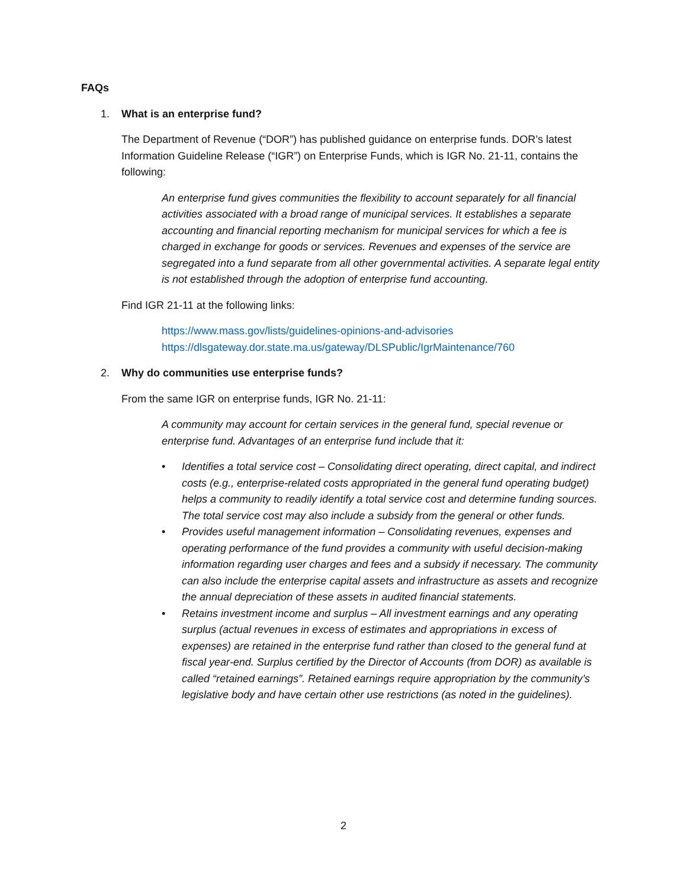FAQs
1. What is an enterprise fund?
The Department of Revenue (“DOR”) has published guidance on enterprise funds. DOR’s latest Information Guideline Release (“IGR”) on Enterprise Funds, which is IGR No. 21-11, contains the following:
An enterprise fund gives communities the flexibility to account separately for all financial activities associated with a broad range of municipal services. It establishes a separate accounting and financial reporting mechanism for municipal services for which a fee is charged in exchange for goods or services. Revenues and expenses of the service are segregated into a fund separate from all other governmental activities. A separate legal entity is not established through the adoption of enterprise fund accounting.
Find IGR 21-11 at the following links:
https://www.mass.gov/lists/guidelines-opinions-and-advisories
https://dlsgateway.dor.state.ma.us/gateway/DLSPublic/IgrMaintenance/760
2. Why do communities use enterprise funds?
From the same IGR on enterprise funds, IGR No. 21-11:
A community may account for certain services in the general fund, special revenue or enterprise fund. Advantages of an enterprise fund include that it:
• Identifies a total service cost – Consolidating direct operating, direct capital, and indirect costs (e.g., enterprise-related costs appropriated in the general fund operating budget) helps a community to readily identify a total service cost and determine funding sources. The total service cost may also include a subsidy from the general or other funds.
• Provides useful management information – Consolidating revenues, expenses and operating performance of the fund provides a community with useful decision-making information regarding user charges and fees and a subsidy if necessary. The community can also include the enterprise capital assets and infrastructure as assets and recognize the annual depreciation of these assets in audited financial statements.
• Retains investment income and surplus – All investment earnings and any operating surplus (actual revenues in excess of estimates and appropriations in excess of expenses) are retained in the enterprise fund rather than closed to the general fund at fiscal year-end. Surplus certified by the Director of Accounts (from DOR) as available is called “retained earnings”. Retained earnings require appropriation by the community’s legislative body and have certain other use restrictions (as noted in the guidelines).
2